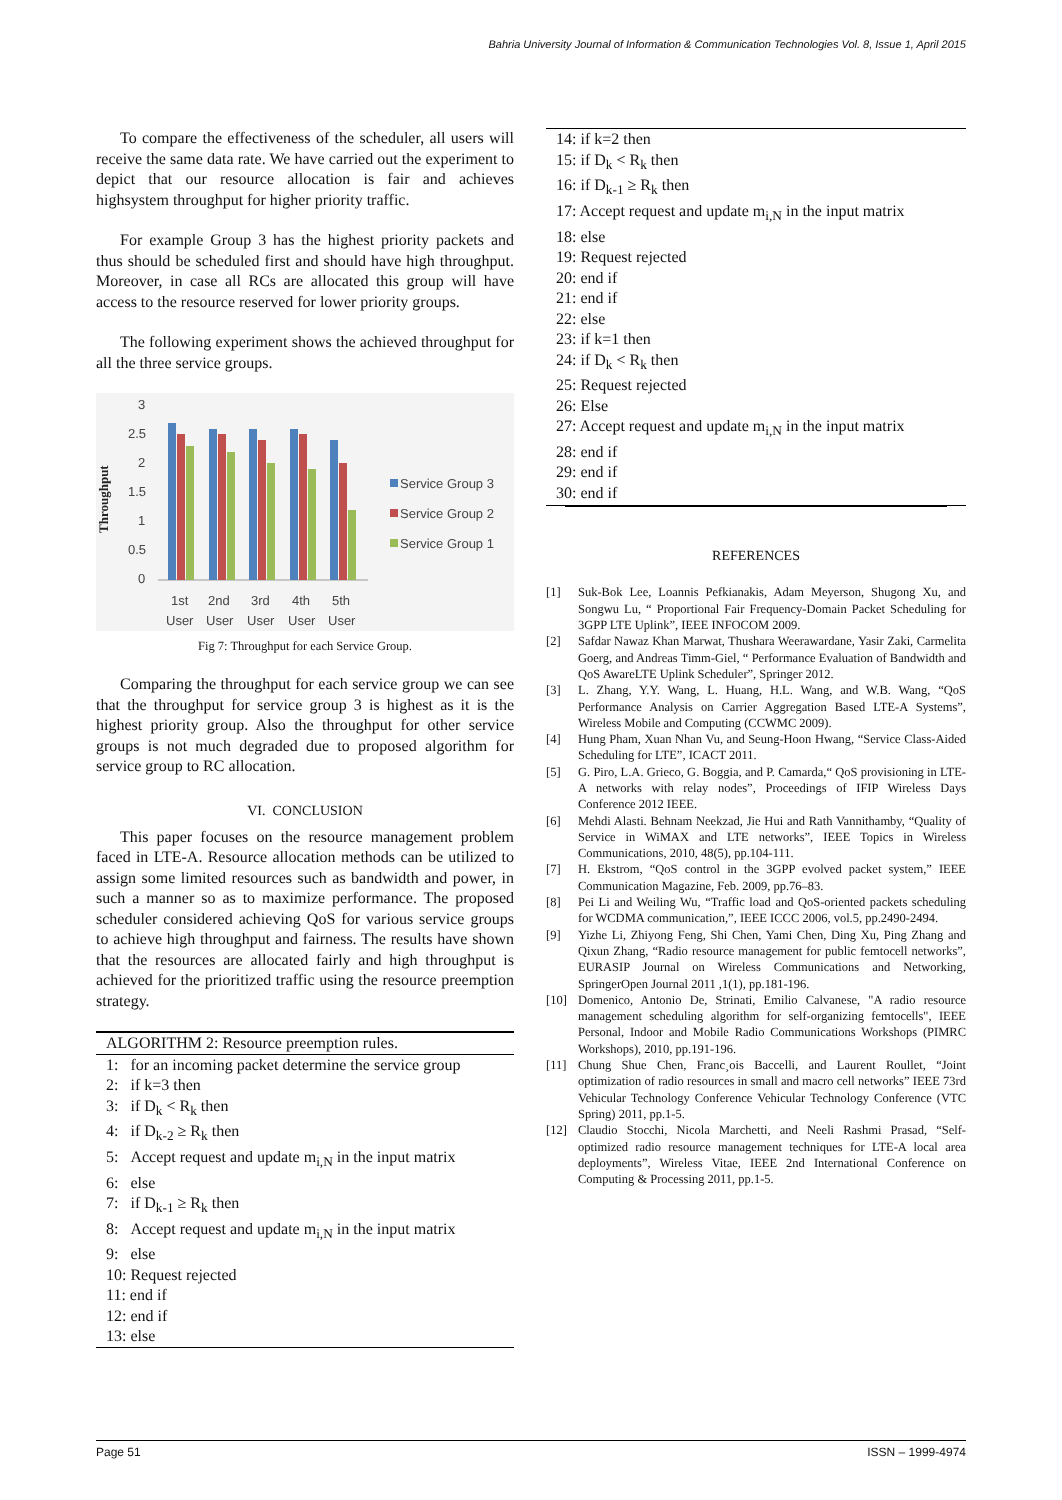Bahria University Journal of Information & Communication Technologies Vol. 8, Issue 1, April 2015
To compare the effectiveness of the scheduler, all users will receive the same data rate. We have carried out the experiment to depict that our resource allocation is fair and achieves highsystem throughput for higher priority traffic.
For example Group 3 has the highest priority packets and thus should be scheduled first and should have high throughput. Moreover, in case all RCs are allocated this group will have access to the resource reserved for lower priority groups.
The following experiment shows the achieved throughput for all the three service groups.
Throughput
3
2.5
2
1.5
1
0.5
0
1st
2nd
3rd
4th
5th
User
User
User
User
User
Service Group 3
Service Group 2
Service Group 1
Fig 7: Throughput for each Service Group.
Comparing the throughput for each service group we can see that the throughput for service group 3 is highest as it is the highest priority group. Also the throughput for other service groups is not much degraded due to proposed algorithm for service group to RC allocation.
VI. CONCLUSION
This paper focuses on the resource management problem faced in LTE-A. Resource allocation methods can be utilized to assign some limited resources such as bandwidth and power, in such a manner so as to maximize performance. The proposed scheduler considered achieving QoS for various service groups to achieve high throughput and fairness. The results have shown that the resources are allocated fairly and high throughput is achieved for the prioritized traffic using the resource preemption strategy.
ALGORITHM 2: Resource preemption rules.
1: for an incoming packet determine the service group
2: if k=3 then
3: if D<sub>k</sub> < R<sub>k</sub> then
4: if D<sub>k-2</sub> ≥ R<sub>k</sub> then
5: Accept request and update m<sub>i,N</sub> in the input matrix
6: else
7: if D<sub>k-1</sub> ≥ R<sub>k</sub> then
8: Accept request and update m<sub>i,N</sub> in the input matrix
9: else
10: Request rejected
11: end if
12: end if
13: else
14: if k=2 then
15: if D<sub>k</sub> < R<sub>k</sub> then
16: if D<sub>k-1</sub> ≥ R<sub>k</sub> then
17: Accept request and update m<sub>i,N</sub> in the input matrix
18: else
19: Request rejected
20: end if
21: end if
22: else
23: if k=1 then
24: if D<sub>k</sub> < R<sub>k</sub> then
25: Request rejected
26: Else
27: Accept request and update m<sub>i,N</sub> in the input matrix
28: end if
29: end if
30: end if
REFERENCES
[1] Suk-Bok Lee, Loannis Pefkianakis, Adam Meyerson, Shugong Xu, and Songwu Lu, “ Proportional Fair Frequency-Domain Packet Scheduling for 3GPP LTE Uplink”, IEEE INFOCOM 2009.
[2] Safdar Nawaz Khan Marwat, Thushara Weerawardane, Yasir Zaki, Carmelita Goerg, and Andreas Timm-Giel, “ Performance Evaluation of Bandwidth and QoS AwareLTE Uplink Scheduler”, Springer 2012.
[3] L. Zhang, Y.Y. Wang, L. Huang, H.L. Wang, and W.B. Wang, “QoS Performance Analysis on Carrier Aggregation Based LTE-A Systems”, Wireless Mobile and Computing (CCWMC 2009).
[4] Hung Pham, Xuan Nhan Vu, and Seung-Hoon Hwang, “Service Class-Aided Scheduling for LTE”, ICACT 2011.
[5] G. Piro, L.A. Grieco, G. Boggia, and P. Camarda,“ QoS provisioning in LTE-A networks with relay nodes”, Proceedings of IFIP Wireless Days Conference 2012 IEEE.
[6] Mehdi Alasti. Behnam Neekzad, Jie Hui and Rath Vannithamby, “Quality of Service in WiMAX and LTE networks”, IEEE Topics in Wireless Communications, 2010, 48(5), pp.104-111.
[7] H. Ekstrom, “QoS control in the 3GPP evolved packet system,” IEEE Communication Magazine, Feb. 2009, pp.76–83.
[8] Pei Li and Weiling Wu, “Traffic load and QoS-oriented packets scheduling for WCDMA communication,”, IEEE ICCC 2006, vol.5, pp.2490-2494.
[9] Yizhe Li, Zhiyong Feng, Shi Chen, Yami Chen, Ding Xu, Ping Zhang and Qixun Zhang, “Radio resource management for public femtocell networks”, EURASIP Journal on Wireless Communications and Networking, SpringerOpen Journal 2011 ,1(1), pp.181-196.
[10] Domenico, Antonio De, Strinati, Emilio Calvanese, "A radio resource management scheduling algorithm for self-organizing femtocells", IEEE Personal, Indoor and Mobile Radio Communications Workshops (PIMRC Workshops), 2010, pp.191-196.
[11] Chung Shue Chen, Franc¸ois Baccelli, and Laurent Roullet, “Joint optimization of radio resources in small and macro cell networks” IEEE 73rd Vehicular Technology Conference Vehicular Technology Conference (VTC Spring) 2011, pp.1-5.
[12] Claudio Stocchi, Nicola Marchetti, and Neeli Rashmi Prasad, “Self-optimized radio resource management techniques for LTE-A local area deployments”, Wireless Vitae, IEEE 2nd International Conference on Computing & Processing 2011, pp.1-5.
Page 51 ISSN – 1999-4974